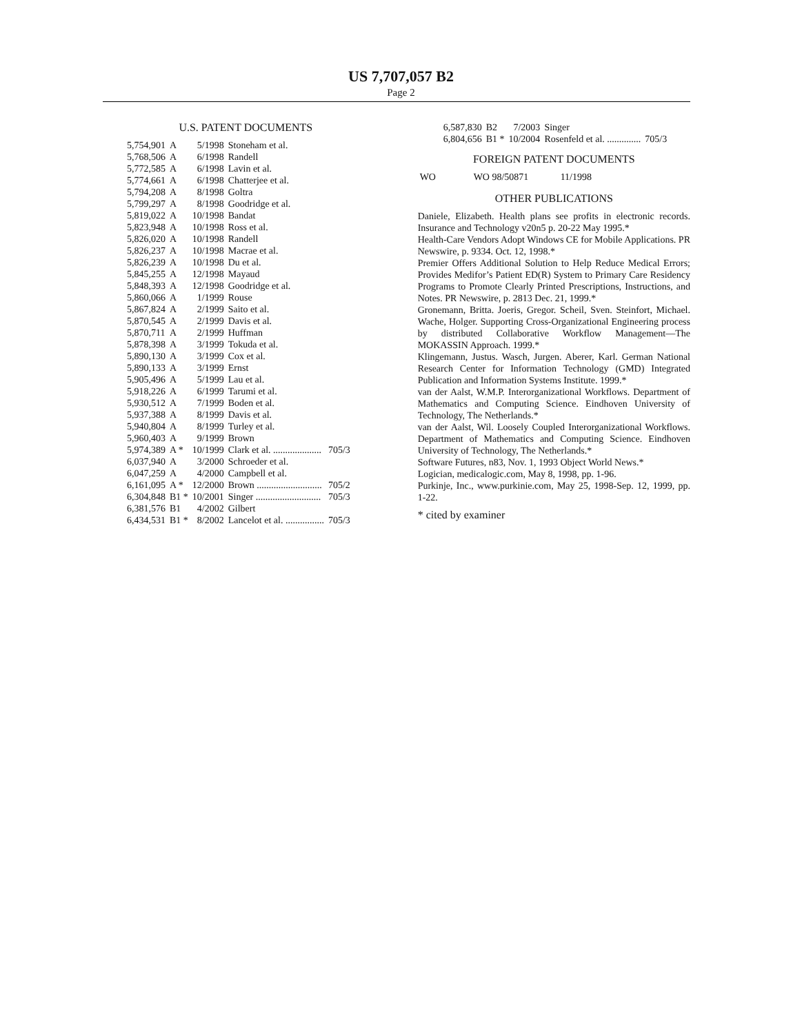US 7,707,057 B2
Page 2
U.S. PATENT DOCUMENTS
| 5,754,901 | A | 5/1998 | Stoneham et al. | |
| 5,768,506 | A | 6/1998 | Randell | |
| 5,772,585 | A | 6/1998 | Lavin et al. | |
| 5,774,661 | A | 6/1998 | Chatterjee et al. | |
| 5,794,208 | A | 8/1998 | Goltra | |
| 5,799,297 | A | 8/1998 | Goodridge et al. | |
| 5,819,022 | A | 10/1998 | Bandat | |
| 5,823,948 | A | 10/1998 | Ross et al. | |
| 5,826,020 | A | 10/1998 | Randell | |
| 5,826,237 | A | 10/1998 | Macrae et al. | |
| 5,826,239 | A | 10/1998 | Du et al. | |
| 5,845,255 | A | 12/1998 | Mayaud | |
| 5,848,393 | A | 12/1998 | Goodridge et al. | |
| 5,860,066 | A | 1/1999 | Rouse | |
| 5,867,824 | A | 2/1999 | Saito et al. | |
| 5,870,545 | A | 2/1999 | Davis et al. | |
| 5,870,711 | A | 2/1999 | Huffman | |
| 5,878,398 | A | 3/1999 | Tokuda et al. | |
| 5,890,130 | A | 3/1999 | Cox et al. | |
| 5,890,133 | A | 3/1999 | Ernst | |
| 5,905,496 | A | 5/1999 | Lau et al. | |
| 5,918,226 | A | 6/1999 | Tarumi et al. | |
| 5,930,512 | A | 7/1999 | Boden et al. | |
| 5,937,388 | A | 8/1999 | Davis et al. | |
| 5,940,804 | A | 8/1999 | Turley et al. | |
| 5,960,403 | A | 9/1999 | Brown | |
| 5,974,389 | A * | 10/1999 | Clark et al. .................... | 705/3 |
| 6,037,940 | A | 3/2000 | Schroeder et al. | |
| 6,047,259 | A | 4/2000 | Campbell et al. | |
| 6,161,095 | A * | 12/2000 | Brown ........................... | 705/2 |
| 6,304,848 | B1 * | 10/2001 | Singer ........................... | 705/3 |
| 6,381,576 | B1 | 4/2002 | Gilbert | |
| 6,434,531 | B1 * | 8/2002 | Lancelot et al. ................ | 705/3 |
| 6,587,830 | B2 | 7/2003 | Singer | |
| 6,804,656 | B1 * | 10/2004 | Rosenfeld et al. .............. | 705/3 |
FOREIGN PATENT DOCUMENTS
| WO | WO 98/50871 | 11/1998 |
OTHER PUBLICATIONS
Daniele, Elizabeth. Health plans see profits in electronic records. Insurance and Technology v20n5 p. 20-22 May 1995.*
Health-Care Vendors Adopt Windows CE for Mobile Applications. PR Newswire, p. 9334. Oct. 12, 1998.*
Premier Offers Additional Solution to Help Reduce Medical Errors; Provides Medifor’s Patient ED(R) System to Primary Care Residency Programs to Promote Clearly Printed Prescriptions, Instructions, and Notes. PR Newswire, p. 2813 Dec. 21, 1999.*
Gronemann, Britta. Joeris, Gregor. Scheil, Sven. Steinfort, Michael. Wache, Holger. Supporting Cross-Organizational Engineering process by distributed Collaborative Workflow Management—The MOKASSIN Approach. 1999.*
Klingemann, Justus. Wasch, Jurgen. Aberer, Karl. German National Research Center for Information Technology (GMD) Integrated Publication and Information Systems Institute. 1999.*
van der Aalst, W.M.P. Interorganizational Workflows. Department of Mathematics and Computing Science. Eindhoven University of Technology, The Netherlands.*
van der Aalst, Wil. Loosely Coupled Interorganizational Workflows. Department of Mathematics and Computing Science. Eindhoven University of Technology, The Netherlands.*
Software Futures, n83, Nov. 1, 1993 Object World News.*
Logician, medicalogic.com, May 8, 1998, pp. 1-96.
Purkinje, Inc., www.purkinie.com, May 25, 1998-Sep. 12, 1999, pp. 1-22.
* cited by examiner